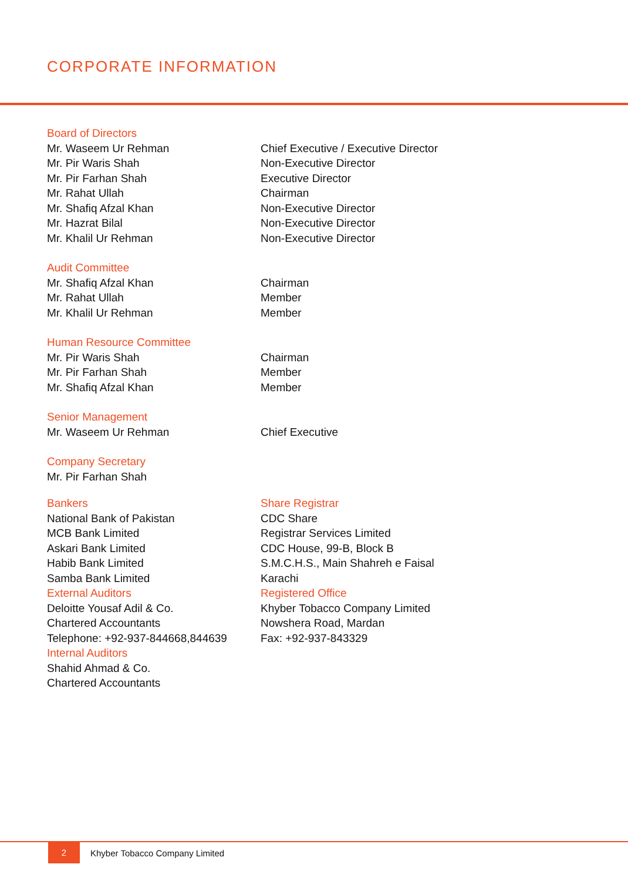CORPORATE INFORMATION
Board of Directors
Mr. Waseem Ur Rehman Chief Executive / Executive Director
Mr. Pir Waris Shah Non-Executive Director
Mr. Pir Farhan Shah Executive Director
Mr. Rahat Ullah Chairman
Mr. Shafiq Afzal Khan Non-Executive Director
Mr. Hazrat Bilal Non-Executive Director
Mr. Khalil Ur Rehman Non-Executive Director
Audit Committee
Mr. Shafiq Afzal Khan Chairman
Mr. Rahat Ullah Member
Mr. Khalil Ur Rehman Member
Human Resource Committee
Mr. Pir Waris Shah Chairman
Mr. Pir Farhan Shah Member
Mr. Shafiq Afzal Khan Member
Senior Management
Mr. Waseem Ur Rehman Chief Executive
Company Secretary
Mr. Pir Farhan Shah
Bankers
National Bank of Pakistan
MCB Bank Limited
Askari Bank Limited
Habib Bank Limited
Samba Bank Limited
External Auditors
Deloitte Yousaf Adil & Co.
Chartered Accountants
Telephone: +92-937-844668,844639
Internal Auditors
Shahid Ahmad & Co.
Chartered Accountants
Share Registrar
CDC Share
Registrar Services Limited
CDC House, 99-B, Block B
S.M.C.H.S., Main Shahreh e Faisal
Karachi
Registered Office
Khyber Tobacco Company Limited
Nowshera Road, Mardan
Fax: +92-937-843329
2
Khyber Tobacco Company Limited